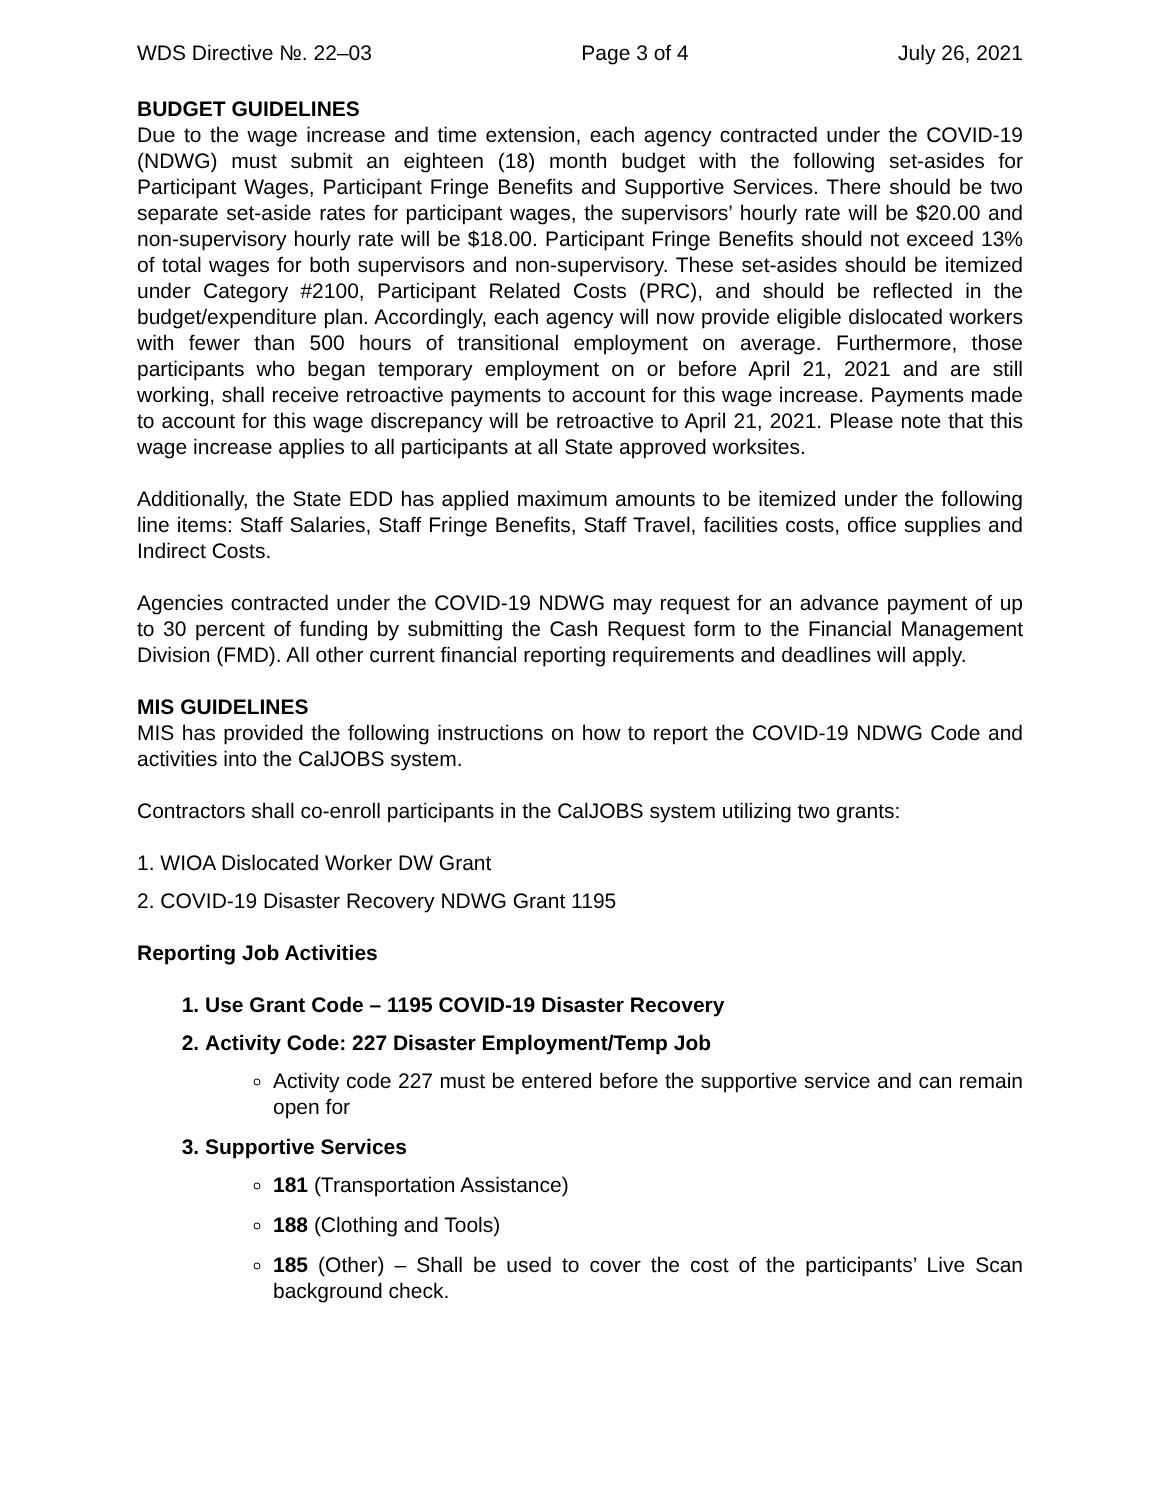WDS Directive №. 22–03 Page 3 of 4 July 26, 2021
BUDGET GUIDELINES
Due to the wage increase and time extension, each agency contracted under the COVID-19 (NDWG) must submit an eighteen (18) month budget with the following set-asides for Participant Wages, Participant Fringe Benefits and Supportive Services. There should be two separate set-aside rates for participant wages, the supervisors’ hourly rate will be $20.00 and non-supervisory hourly rate will be $18.00. Participant Fringe Benefits should not exceed 13% of total wages for both supervisors and non-supervisory. These set-asides should be itemized under Category #2100, Participant Related Costs (PRC), and should be reflected in the budget/expenditure plan. Accordingly, each agency will now provide eligible dislocated workers with fewer than 500 hours of transitional employment on average. Furthermore, those participants who began temporary employment on or before April 21, 2021 and are still working, shall receive retroactive payments to account for this wage increase. Payments made to account for this wage discrepancy will be retroactive to April 21, 2021. Please note that this wage increase applies to all participants at all State approved worksites.
Additionally, the State EDD has applied maximum amounts to be itemized under the following line items: Staff Salaries, Staff Fringe Benefits, Staff Travel, facilities costs, office supplies and Indirect Costs.
Agencies contracted under the COVID-19 NDWG may request for an advance payment of up to 30 percent of funding by submitting the Cash Request form to the Financial Management Division (FMD). All other current financial reporting requirements and deadlines will apply.
MIS GUIDELINES
MIS has provided the following instructions on how to report the COVID-19 NDWG Code and activities into the CalJOBS system.
Contractors shall co-enroll participants in the CalJOBS system utilizing two grants:
1. WIOA Dislocated Worker DW Grant
2. COVID-19 Disaster Recovery NDWG Grant 1195
Reporting Job Activities
1. Use Grant Code – 1195 COVID-19 Disaster Recovery
2. Activity Code: 227 Disaster Employment/Temp Job
Activity code 227 must be entered before the supportive service and can remain open for
3. Supportive Services
181 (Transportation Assistance)
188 (Clothing and Tools)
185 (Other) – Shall be used to cover the cost of the participants’ Live Scan background check.